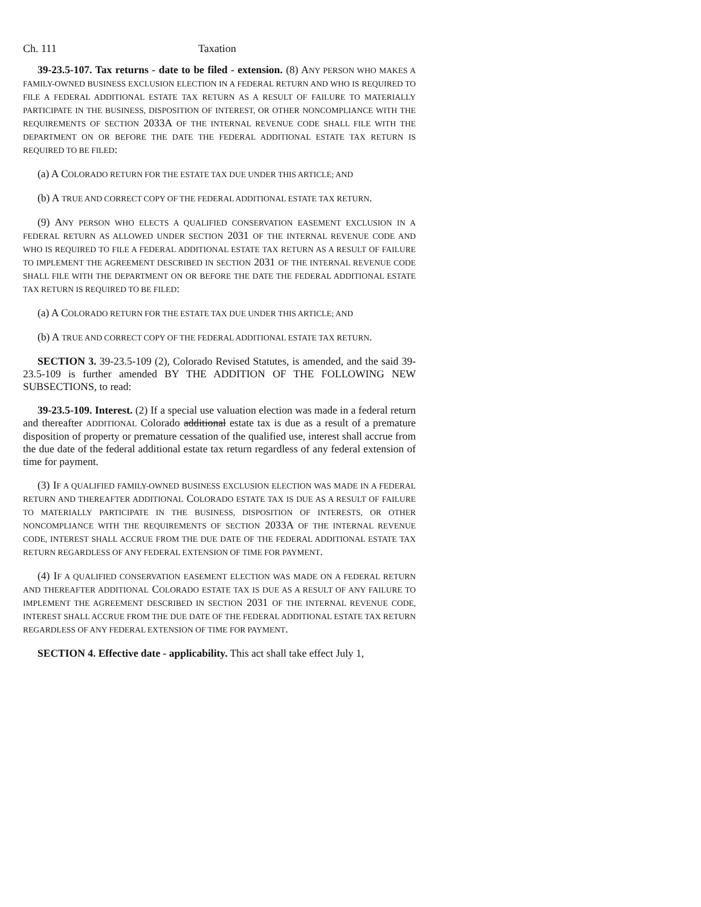Ch. 111 Taxation
39-23.5-107. Tax returns - date to be filed - extension. (8) ANY PERSON WHO MAKES A FAMILY-OWNED BUSINESS EXCLUSION ELECTION IN A FEDERAL RETURN AND WHO IS REQUIRED TO FILE A FEDERAL ADDITIONAL ESTATE TAX RETURN AS A RESULT OF FAILURE TO MATERIALLY PARTICIPATE IN THE BUSINESS, DISPOSITION OF INTEREST, OR OTHER NONCOMPLIANCE WITH THE REQUIREMENTS OF SECTION 2033A OF THE INTERNAL REVENUE CODE SHALL FILE WITH THE DEPARTMENT ON OR BEFORE THE DATE THE FEDERAL ADDITIONAL ESTATE TAX RETURN IS REQUIRED TO BE FILED:
(a) A COLORADO RETURN FOR THE ESTATE TAX DUE UNDER THIS ARTICLE; AND
(b) A TRUE AND CORRECT COPY OF THE FEDERAL ADDITIONAL ESTATE TAX RETURN.
(9) ANY PERSON WHO ELECTS A QUALIFIED CONSERVATION EASEMENT EXCLUSION IN A FEDERAL RETURN AS ALLOWED UNDER SECTION 2031 OF THE INTERNAL REVENUE CODE AND WHO IS REQUIRED TO FILE A FEDERAL ADDITIONAL ESTATE TAX RETURN AS A RESULT OF FAILURE TO IMPLEMENT THE AGREEMENT DESCRIBED IN SECTION 2031 OF THE INTERNAL REVENUE CODE SHALL FILE WITH THE DEPARTMENT ON OR BEFORE THE DATE THE FEDERAL ADDITIONAL ESTATE TAX RETURN IS REQUIRED TO BE FILED:
(a) A COLORADO RETURN FOR THE ESTATE TAX DUE UNDER THIS ARTICLE; AND
(b) A TRUE AND CORRECT COPY OF THE FEDERAL ADDITIONAL ESTATE TAX RETURN.
SECTION 3. 39-23.5-109 (2), Colorado Revised Statutes, is amended, and the said 39-23.5-109 is further amended BY THE ADDITION OF THE FOLLOWING NEW SUBSECTIONS, to read:
39-23.5-109. Interest. (2) If a special use valuation election was made in a federal return and thereafter ADDITIONAL Colorado additional estate tax is due as a result of a premature disposition of property or premature cessation of the qualified use, interest shall accrue from the due date of the federal additional estate tax return regardless of any federal extension of time for payment.
(3) IF A QUALIFIED FAMILY-OWNED BUSINESS EXCLUSION ELECTION WAS MADE IN A FEDERAL RETURN AND THEREAFTER ADDITIONAL COLORADO ESTATE TAX IS DUE AS A RESULT OF FAILURE TO MATERIALLY PARTICIPATE IN THE BUSINESS, DISPOSITION OF INTERESTS, OR OTHER NONCOMPLIANCE WITH THE REQUIREMENTS OF SECTION 2033A OF THE INTERNAL REVENUE CODE, INTEREST SHALL ACCRUE FROM THE DUE DATE OF THE FEDERAL ADDITIONAL ESTATE TAX RETURN REGARDLESS OF ANY FEDERAL EXTENSION OF TIME FOR PAYMENT.
(4) IF A QUALIFIED CONSERVATION EASEMENT ELECTION WAS MADE ON A FEDERAL RETURN AND THEREAFTER ADDITIONAL COLORADO ESTATE TAX IS DUE AS A RESULT OF ANY FAILURE TO IMPLEMENT THE AGREEMENT DESCRIBED IN SECTION 2031 OF THE INTERNAL REVENUE CODE, INTEREST SHALL ACCRUE FROM THE DUE DATE OF THE FEDERAL ADDITIONAL ESTATE TAX RETURN REGARDLESS OF ANY FEDERAL EXTENSION OF TIME FOR PAYMENT.
SECTION 4. Effective date - applicability. This act shall take effect July 1,